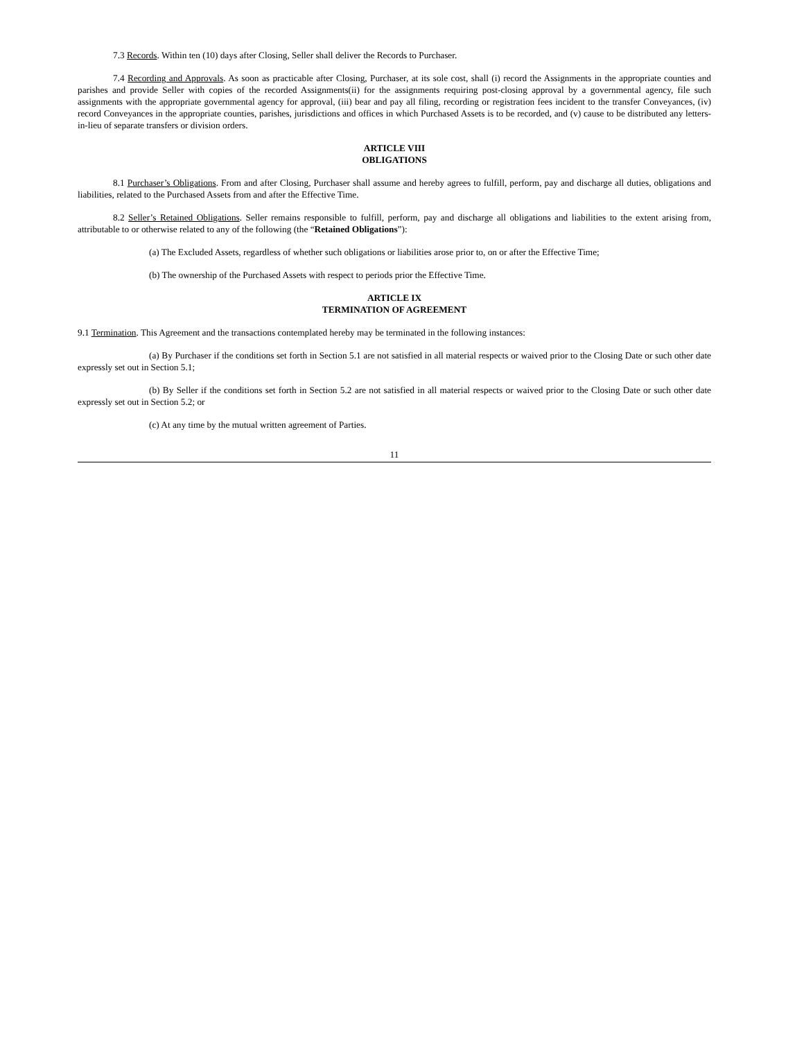7.3 Records. Within ten (10) days after Closing, Seller shall deliver the Records to Purchaser.
7.4 Recording and Approvals. As soon as practicable after Closing, Purchaser, at its sole cost, shall (i) record the Assignments in the appropriate counties and parishes and provide Seller with copies of the recorded Assignments(ii) for the assignments requiring post-closing approval by a governmental agency, file such assignments with the appropriate governmental agency for approval, (iii) bear and pay all filing, recording or registration fees incident to the transfer Conveyances, (iv) record Conveyances in the appropriate counties, parishes, jurisdictions and offices in which Purchased Assets is to be recorded, and (v) cause to be distributed any letters-in-lieu of separate transfers or division orders.
ARTICLE VIII
OBLIGATIONS
8.1 Purchaser’s Obligations. From and after Closing, Purchaser shall assume and hereby agrees to fulfill, perform, pay and discharge all duties, obligations and liabilities, related to the Purchased Assets from and after the Effective Time.
8.2 Seller’s Retained Obligations. Seller remains responsible to fulfill, perform, pay and discharge all obligations and liabilities to the extent arising from, attributable to or otherwise related to any of the following (the “Retained Obligations”):
(a) The Excluded Assets, regardless of whether such obligations or liabilities arose prior to, on or after the Effective Time;
(b) The ownership of the Purchased Assets with respect to periods prior the Effective Time.
ARTICLE IX
TERMINATION OF AGREEMENT
9.1 Termination. This Agreement and the transactions contemplated hereby may be terminated in the following instances:
(a) By Purchaser if the conditions set forth in Section 5.1 are not satisfied in all material respects or waived prior to the Closing Date or such other date expressly set out in Section 5.1;
(b) By Seller if the conditions set forth in Section 5.2 are not satisfied in all material respects or waived prior to the Closing Date or such other date expressly set out in Section 5.2; or
(c) At any time by the mutual written agreement of Parties.
11